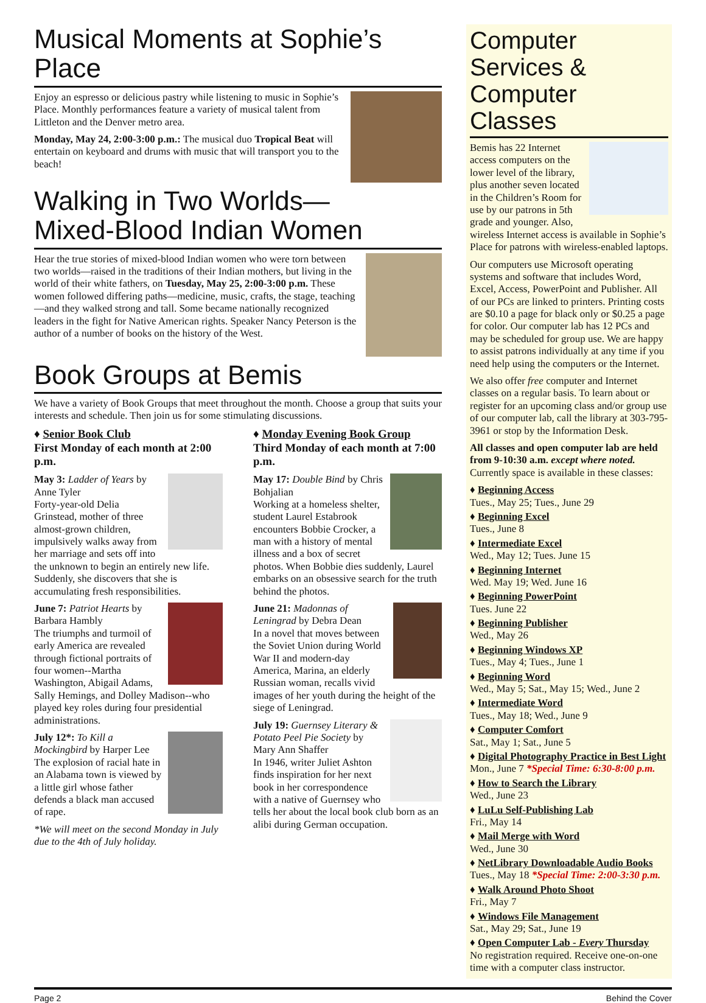Musical Moments at Sophie’s Place
Enjoy an espresso or delicious pastry while listening to music in Sophie’s Place. Monthly performances feature a variety of musical talent from Littleton and the Denver metro area.
Monday, May 24, 2:00-3:00 p.m.: The musical duo Tropical Beat will entertain on keyboard and drums with music that will transport you to the beach!
Walking in Two Worlds—
Mixed-Blood Indian Women
Hear the true stories of mixed-blood Indian women who were torn between two worlds—raised in the traditions of their Indian mothers, but living in the world of their white fathers, on Tuesday, May 25, 2:00-3:00 p.m. These women followed differing paths—medicine, music, crafts, the stage, teaching—and they walked strong and tall. Some became nationally recognized leaders in the fight for Native American rights. Speaker Nancy Peterson is the author of a number of books on the history of the West.
Book Groups at Bemis
We have a variety of Book Groups that meet throughout the month. Choose a group that suits your interests and schedule. Then join us for some stimulating discussions.
♦ Senior Book Club
First Monday of each month at 2:00 p.m.
May 3: Ladder of Years by Anne Tyler
Forty-year-old Delia Grinstead, mother of three almost-grown children, impulsively walks away from her marriage and sets off into the unknown to begin an entirely new life. Suddenly, she discovers that she is accumulating fresh responsibilities.
June 7: Patriot Hearts by Barbara Hambly
The triumphs and turmoil of early America are revealed through fictional portraits of four women--Martha Washington, Abigail Adams, Sally Hemings, and Dolley Madison--who played key roles during four presidential administrations.
July 12*: To Kill a Mockingbird by Harper Lee
The explosion of racial hate in an Alabama town is viewed by a little girl whose father defends a black man accused of rape.
*We will meet on the second Monday in July due to the 4th of July holiday.
♦ Monday Evening Book Group
Third Monday of each month at 7:00 p.m.
May 17: Double Bind by Chris Bohjalian
Working at a homeless shelter, student Laurel Estabrook encounters Bobbie Crocker, a man with a history of mental illness and a box of secret photos. When Bobbie dies suddenly, Laurel embarks on an obsessive search for the truth behind the photos.
June 21: Madonnas of Leningrad by Debra Dean
In a novel that moves between the Soviet Union during World War II and modern-day America, Marina, an elderly Russian woman, recalls vivid images of her youth during the height of the siege of Leningrad.
July 19: Guernsey Literary & Potato Peel Pie Society by Mary Ann Shaffer
In 1946, writer Juliet Ashton finds inspiration for her next book in her correspondence with a native of Guernsey who tells her about the local book club born as an alibi during German occupation.
Computer Services & Computer Classes
Bemis has 22 Internet access computers on the lower level of the library, plus another seven located in the Children’s Room for use by our patrons in 5th grade and younger. Also, wireless Internet access is available in Sophie’s Place for patrons with wireless-enabled laptops.
Our computers use Microsoft operating systems and software that includes Word, Excel, Access, PowerPoint and Publisher. All of our PCs are linked to printers. Printing costs are $0.10 a page for black only or $0.25 a page for color. Our computer lab has 12 PCs and may be scheduled for group use. We are happy to assist patrons individually at any time if you need help using the computers or the Internet.
We also offer free computer and Internet classes on a regular basis. To learn about or register for an upcoming class and/or group use of our computer lab, call the library at 303-795-3961 or stop by the Information Desk.
All classes and open computer lab are held from 9-10:30 a.m. except where noted. Currently space is available in these classes:
♦ Beginning Access
Tues., May 25; Tues., June 29
♦ Beginning Excel
Tues., June 8
♦ Intermediate Excel
Wed., May 12; Tues. June 15
♦ Beginning Internet
Wed. May 19; Wed. June 16
♦ Beginning PowerPoint
Tues. June 22
♦ Beginning Publisher
Wed., May 26
♦ Beginning Windows XP
Tues., May 4; Tues., June 1
♦ Beginning Word
Wed., May 5; Sat., May 15; Wed., June 2
♦ Intermediate Word
Tues., May 18; Wed., June 9
♦ Computer Comfort
Sat., May 1; Sat., June 5
♦ Digital Photography Practice in Best Light
Mon., June 7 *Special Time: 6:30-8:00 p.m.
♦ How to Search the Library
Wed., June 23
♦ LuLu Self-Publishing Lab
Fri., May 14
♦ Mail Merge with Word
Wed., June 30
♦ NetLibrary Downloadable Audio Books
Tues., May 18 *Special Time: 2:00-3:30 p.m.
♦ Walk Around Photo Shoot
Fri., May 7
♦ Windows File Management
Sat., May 29; Sat., June 19
♦ Open Computer Lab - Every Thursday
No registration required. Receive one-on-one time with a computer class instructor.
Page 2 Behind the Cover